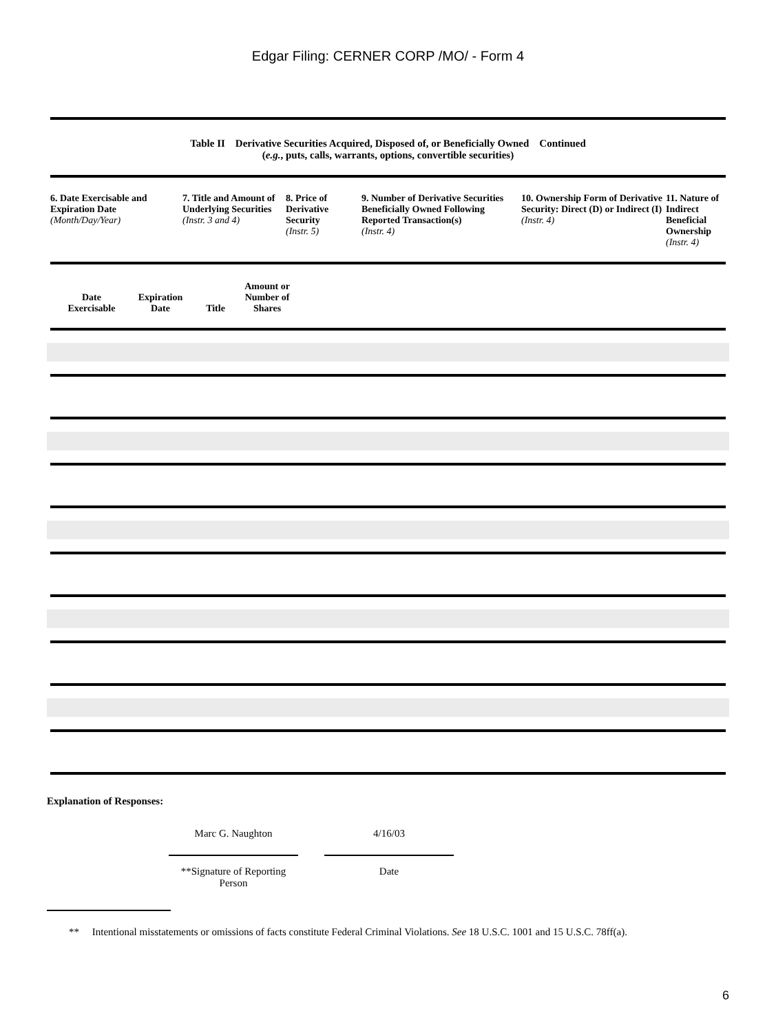Edgar Filing: CERNER CORP /MO/ - Form 4
Table II Derivative Securities Acquired, Disposed of, or Beneficially Owned Continued
(e.g., puts, calls, warrants, options, convertible securities)
| 6. Date Exercisable and Expiration Date (Month/Day/Year) | 7. Title and Amount of Underlying Securities (Instr. 3 and 4) | 8. Price of Derivative Security (Instr. 5) | 9. Number of Derivative Securities Beneficially Owned Following Reported Transaction(s) (Instr. 4) | 10. Ownership Form of Derivative Security: Direct (D) or Indirect (I) (Instr. 4) | 11. Nature of Indirect Beneficial Ownership (Instr. 4) |
Date
Exercisable
Expiration
Date
Title
Amount or
Number of
Shares
Explanation of Responses:
Marc G. Naughton
**Signature of Reporting Person
4/16/03
Date
** Intentional misstatements or omissions of facts constitute Federal Criminal Violations. See 18 U.S.C. 1001 and 15 U.S.C. 78ff(a).
6